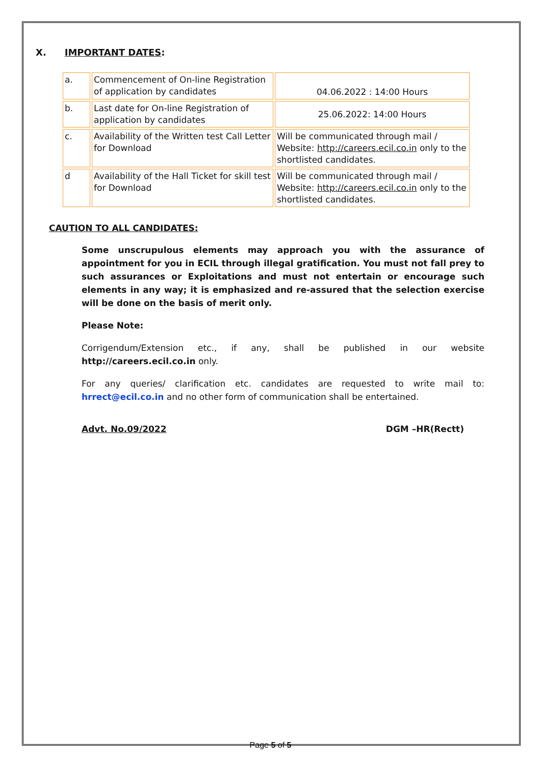X. IMPORTANT DATES:
| a. | Commencement of On-line Registration of application by candidates | 04.06.2022 : 14:00 Hours |
| b. | Last date for On-line Registration of application by candidates | 25.06.2022: 14:00 Hours |
| c. | Availability of the Written test Call Letter for Download | Will be communicated through mail / Website: http://careers.ecil.co.in only to the shortlisted candidates. |
| d | Availability of the Hall Ticket for skill test for Download | Will be communicated through mail / Website: http://careers.ecil.co.in only to the shortlisted candidates. |
CAUTION TO ALL CANDIDATES:
Some unscrupulous elements may approach you with the assurance of appointment for you in ECIL through illegal gratification. You must not fall prey to such assurances or Exploitations and must not entertain or encourage such elements in any way; it is emphasized and re-assured that the selection exercise will be done on the basis of merit only.
Please Note:
Corrigendum/Extension etc., if any, shall be published in our website http://careers.ecil.co.in only.
For any queries/ clarification etc. candidates are requested to write mail to: hrrect@ecil.co.in and no other form of communication shall be entertained.
Advt. No.09/2022 DGM –HR(Rectt)
Page 5 of 5